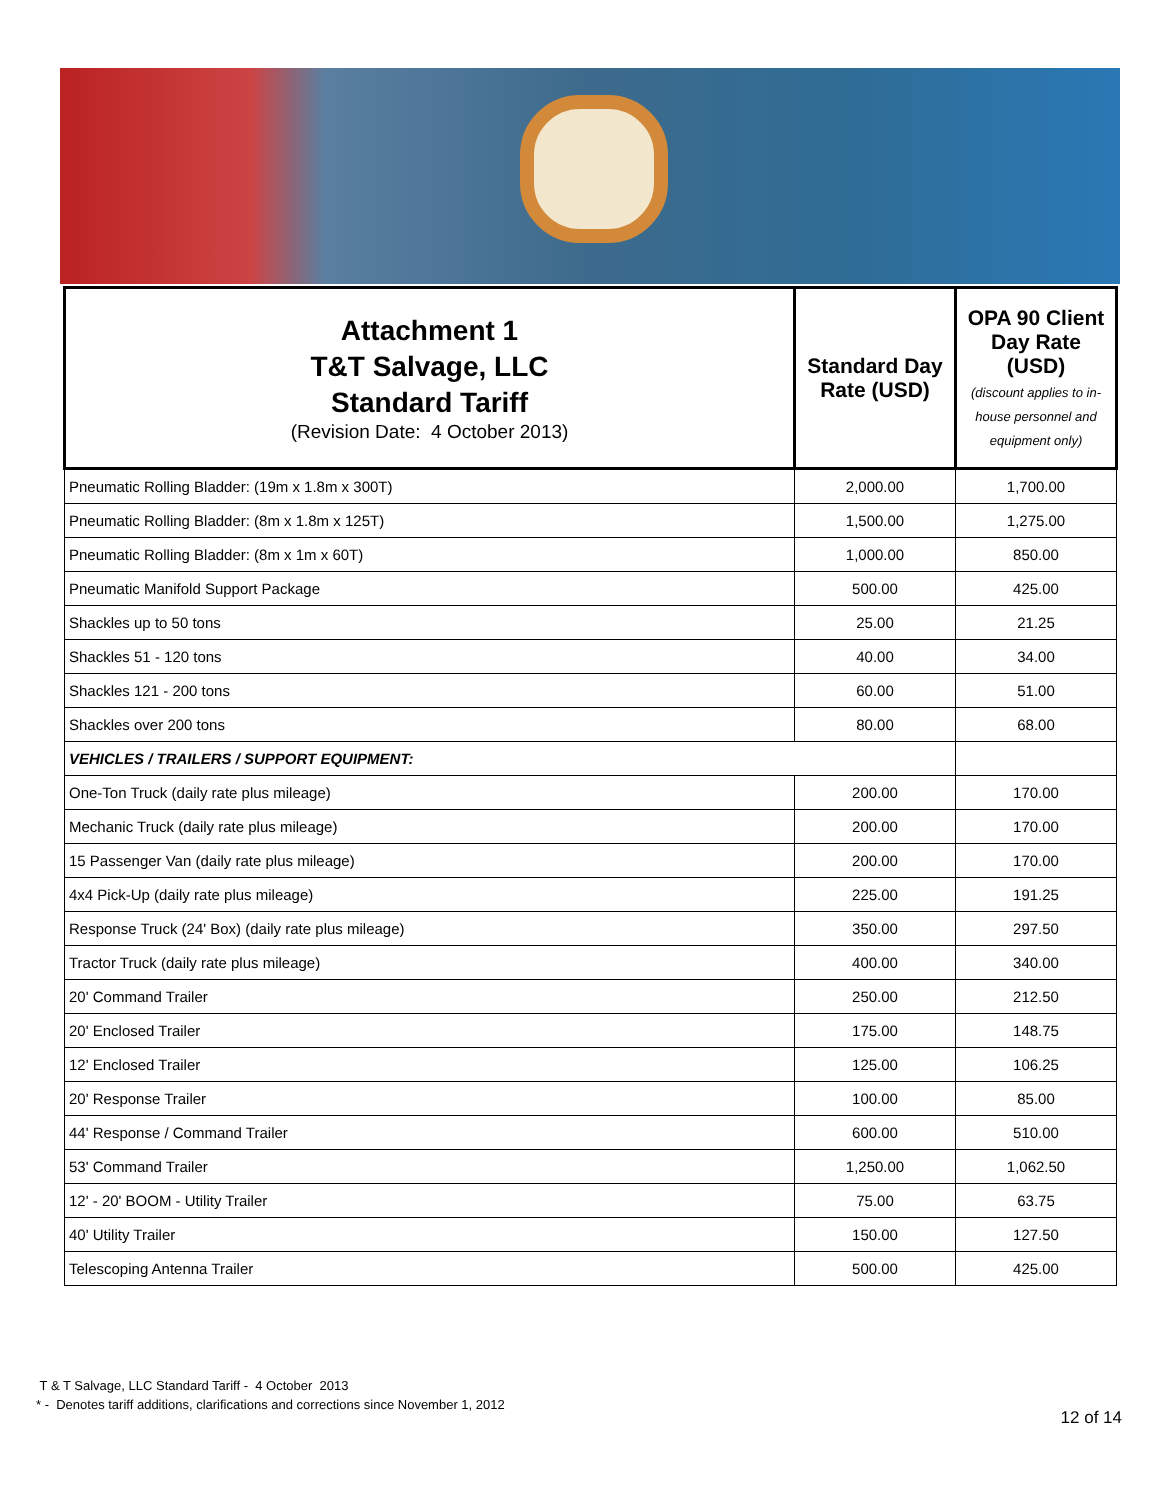| Attachment 1 T&T Salvage, LLC Standard Tariff (Revision Date: 4 October 2013) | Standard Day Rate (USD) | OPA 90 Client Day Rate (USD) (discount applies to in-house personnel and equipment only) |
| --- | --- | --- |
| Pneumatic Rolling Bladder: (19m x 1.8m x 300T) | 2,000.00 | 1,700.00 |
| Pneumatic Rolling Bladder: (8m x 1.8m x 125T) | 1,500.00 | 1,275.00 |
| Pneumatic Rolling Bladder: (8m x 1m x 60T) | 1,000.00 | 850.00 |
| Pneumatic Manifold Support Package | 500.00 | 425.00 |
| Shackles up to 50 tons | 25.00 | 21.25 |
| Shackles 51 - 120 tons | 40.00 | 34.00 |
| Shackles 121 - 200 tons | 60.00 | 51.00 |
| Shackles over 200 tons | 80.00 | 68.00 |
| VEHICLES / TRAILERS / SUPPORT EQUIPMENT: | | |
| One-Ton Truck (daily rate plus mileage) | 200.00 | 170.00 |
| Mechanic Truck (daily rate plus mileage) | 200.00 | 170.00 |
| 15 Passenger Van (daily rate plus mileage) | 200.00 | 170.00 |
| 4x4 Pick-Up (daily rate plus mileage) | 225.00 | 191.25 |
| Response Truck (24' Box) (daily rate plus mileage) | 350.00 | 297.50 |
| Tractor Truck (daily rate plus mileage) | 400.00 | 340.00 |
| 20' Command Trailer | 250.00 | 212.50 |
| 20' Enclosed Trailer | 175.00 | 148.75 |
| 12' Enclosed Trailer | 125.00 | 106.25 |
| 20' Response Trailer | 100.00 | 85.00 |
| 44' Response / Command Trailer | 600.00 | 510.00 |
| 53' Command Trailer | 1,250.00 | 1,062.50 |
| 12' - 20' BOOM - Utility Trailer | 75.00 | 63.75 |
| 40' Utility Trailer | 150.00 | 127.50 |
| Telescoping Antenna Trailer | 500.00 | 425.00 |
T & T Salvage, LLC Standard Tariff - 4 October 2013
* - Denotes tariff additions, clarifications and corrections since November 1, 2012
12 of 14